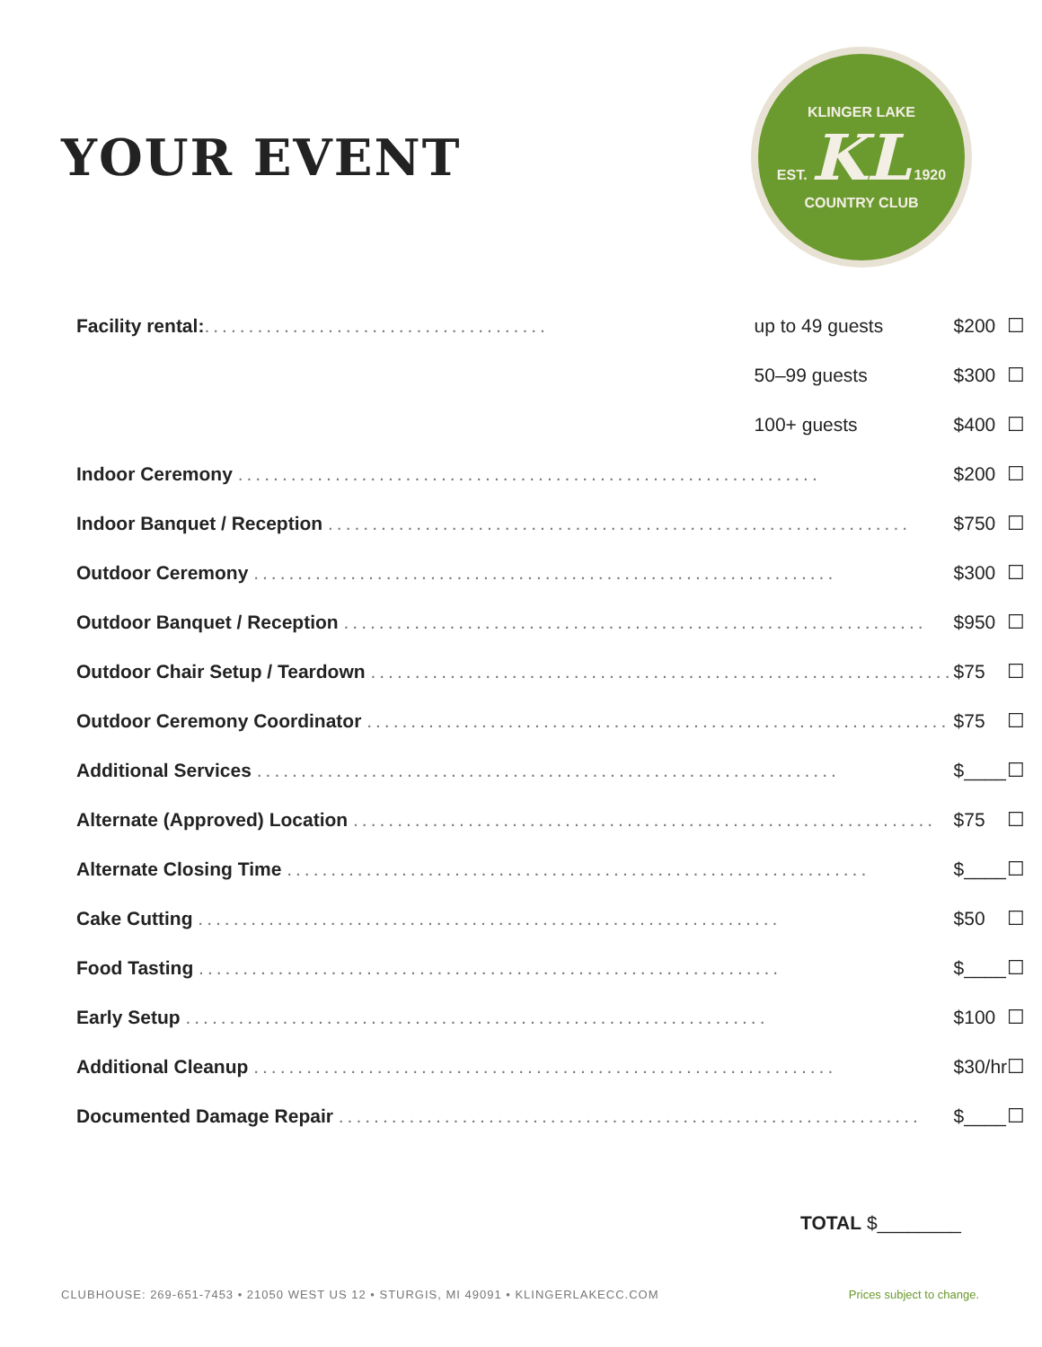YOUR EVENT
KLINGER LAKE
EST. KL 1920
COUNTRY CLUB
| Facility rental: ....................................... | up to 49 guests | $200 | ☐ |
| | 50–99 guests | $300 | ☐ |
| | 100+ guests | $400 | ☐ |
| Indoor Ceremony .................................................................. | | $200 | ☐ |
| Indoor Banquet / Reception .................................................................. | | $750 | ☐ |
| Outdoor Ceremony .................................................................. | | $300 | ☐ |
| Outdoor Banquet / Reception .................................................................. | | $950 | ☐ |
| Outdoor Chair Setup / Teardown .................................................................. | | $75 | ☐ |
| Outdoor Ceremony Coordinator .................................................................. | | $75 | ☐ |
| Additional Services .................................................................. | | $____ | ☐ |
| Alternate (Approved) Location .................................................................. | | $75 | ☐ |
| Alternate Closing Time .................................................................. | | $____ | ☐ |
| Cake Cutting .................................................................. | | $50 | ☐ |
| Food Tasting .................................................................. | | $____ | ☐ |
| Early Setup .................................................................. | | $100 | ☐ |
| Additional Cleanup .................................................................. | | $30/hr | ☐ |
| Documented Damage Repair .................................................................. | | $____ | ☐ |
TOTAL $________
CLUBHOUSE: 269-651-7453 • 21050 WEST US 12 • STURGIS, MI 49091 • KLINGERLAKECC.COM Prices subject to change.